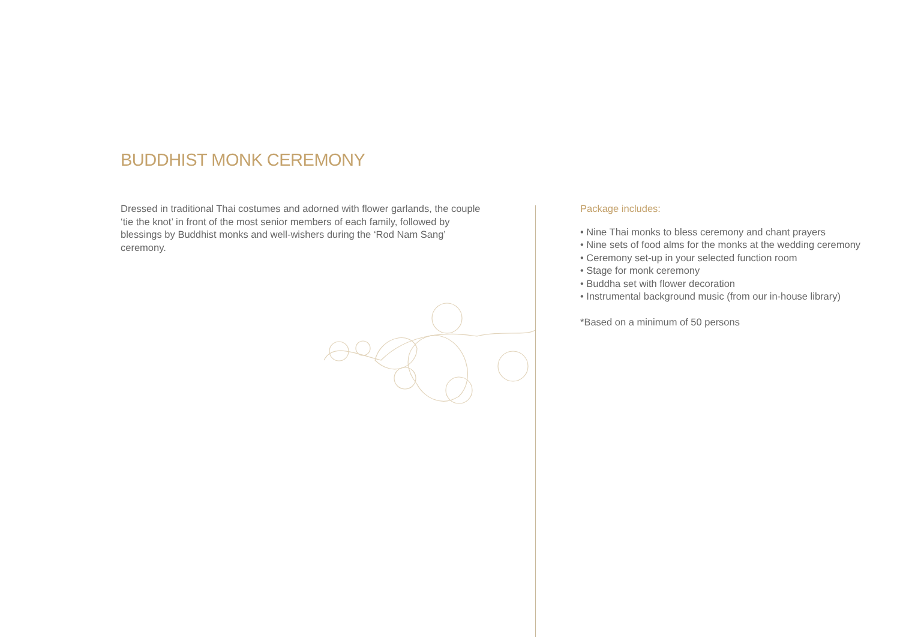BUDDHIST MONK CEREMONY
Dressed in traditional Thai costumes and adorned with flower garlands, the couple ‘tie the knot’ in front of the most senior members of each family, followed by blessings by Buddhist monks and well-wishers during the ‘Rod Nam Sang’ ceremony.
Package includes:
• Nine Thai monks to bless ceremony and chant prayers
• Nine sets of food alms for the monks at the wedding ceremony
• Ceremony set-up in your selected function room
• Stage for monk ceremony
• Buddha set with flower decoration
• Instrumental background music (from our in-house library)
*Based on a minimum of 50 persons